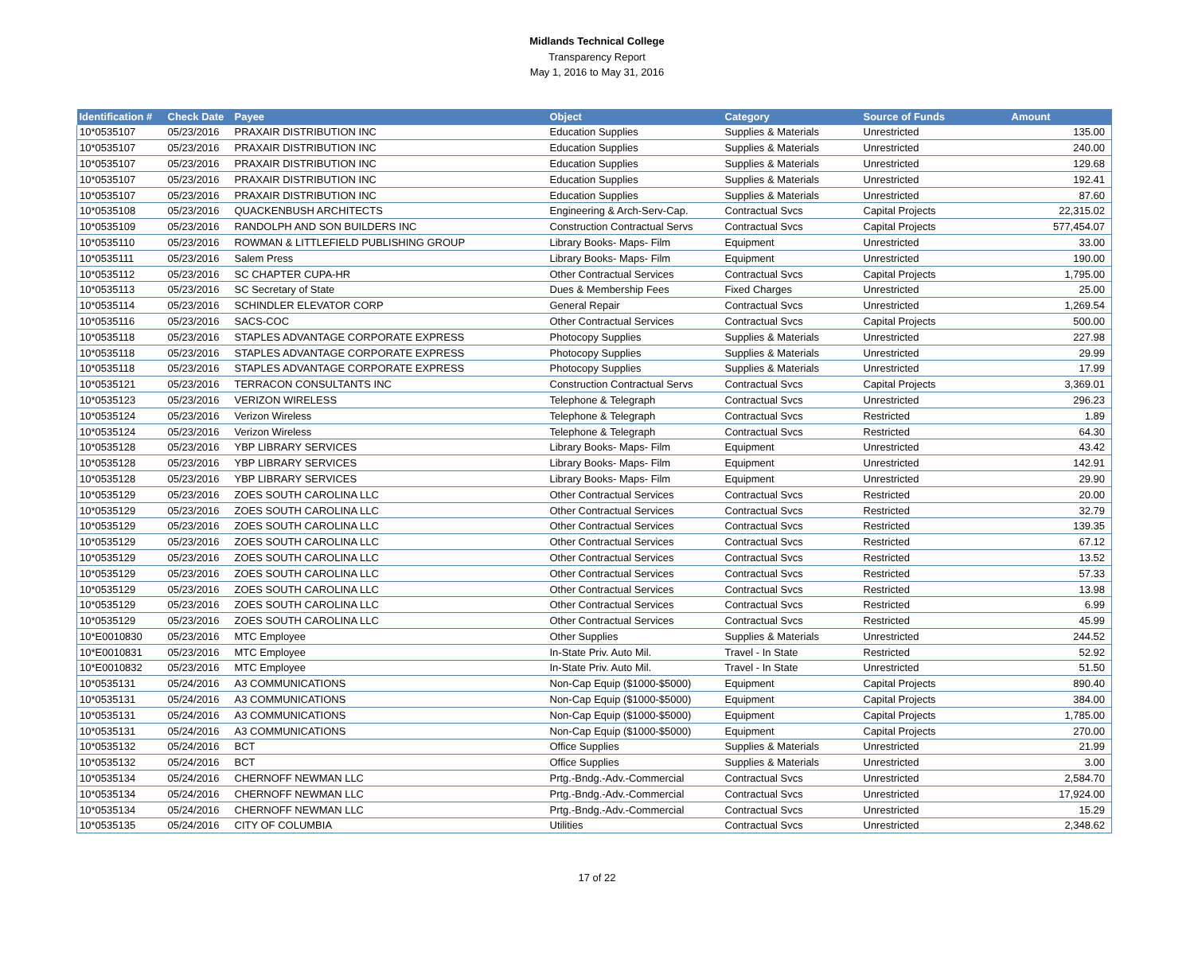Midlands Technical College
Transparency Report
May 1, 2016 to May 31, 2016
| Identification # | Check Date | Payee | Object | Category | Source of Funds | Amount |
| --- | --- | --- | --- | --- | --- | --- |
| 10*0535107 | 05/23/2016 | PRAXAIR DISTRIBUTION INC | Education Supplies | Supplies & Materials | Unrestricted | 135.00 |
| 10*0535107 | 05/23/2016 | PRAXAIR DISTRIBUTION INC | Education Supplies | Supplies & Materials | Unrestricted | 240.00 |
| 10*0535107 | 05/23/2016 | PRAXAIR DISTRIBUTION INC | Education Supplies | Supplies & Materials | Unrestricted | 129.68 |
| 10*0535107 | 05/23/2016 | PRAXAIR DISTRIBUTION INC | Education Supplies | Supplies & Materials | Unrestricted | 192.41 |
| 10*0535107 | 05/23/2016 | PRAXAIR DISTRIBUTION INC | Education Supplies | Supplies & Materials | Unrestricted | 87.60 |
| 10*0535108 | 05/23/2016 | QUACKENBUSH ARCHITECTS | Engineering & Arch-Serv-Cap. | Contractual Svcs | Capital Projects | 22,315.02 |
| 10*0535109 | 05/23/2016 | RANDOLPH AND SON BUILDERS INC | Construction Contractual Servs | Contractual Svcs | Capital Projects | 577,454.07 |
| 10*0535110 | 05/23/2016 | ROWMAN & LITTLEFIELD PUBLISHING GROUP | Library Books- Maps- Film | Equipment | Unrestricted | 33.00 |
| 10*0535111 | 05/23/2016 | Salem Press | Library Books- Maps- Film | Equipment | Unrestricted | 190.00 |
| 10*0535112 | 05/23/2016 | SC CHAPTER CUPA-HR | Other Contractual Services | Contractual Svcs | Capital Projects | 1,795.00 |
| 10*0535113 | 05/23/2016 | SC Secretary of State | Dues & Membership Fees | Fixed Charges | Unrestricted | 25.00 |
| 10*0535114 | 05/23/2016 | SCHINDLER ELEVATOR CORP | General Repair | Contractual Svcs | Unrestricted | 1,269.54 |
| 10*0535116 | 05/23/2016 | SACS-COC | Other Contractual Services | Contractual Svcs | Capital Projects | 500.00 |
| 10*0535118 | 05/23/2016 | STAPLES ADVANTAGE CORPORATE EXPRESS | Photocopy Supplies | Supplies & Materials | Unrestricted | 227.98 |
| 10*0535118 | 05/23/2016 | STAPLES ADVANTAGE CORPORATE EXPRESS | Photocopy Supplies | Supplies & Materials | Unrestricted | 29.99 |
| 10*0535118 | 05/23/2016 | STAPLES ADVANTAGE CORPORATE EXPRESS | Photocopy Supplies | Supplies & Materials | Unrestricted | 17.99 |
| 10*0535121 | 05/23/2016 | TERRACON CONSULTANTS INC | Construction Contractual Servs | Contractual Svcs | Capital Projects | 3,369.01 |
| 10*0535123 | 05/23/2016 | VERIZON WIRELESS | Telephone & Telegraph | Contractual Svcs | Unrestricted | 296.23 |
| 10*0535124 | 05/23/2016 | Verizon Wireless | Telephone & Telegraph | Contractual Svcs | Restricted | 1.89 |
| 10*0535124 | 05/23/2016 | Verizon Wireless | Telephone & Telegraph | Contractual Svcs | Restricted | 64.30 |
| 10*0535128 | 05/23/2016 | YBP LIBRARY SERVICES | Library Books- Maps- Film | Equipment | Unrestricted | 43.42 |
| 10*0535128 | 05/23/2016 | YBP LIBRARY SERVICES | Library Books- Maps- Film | Equipment | Unrestricted | 142.91 |
| 10*0535128 | 05/23/2016 | YBP LIBRARY SERVICES | Library Books- Maps- Film | Equipment | Unrestricted | 29.90 |
| 10*0535129 | 05/23/2016 | ZOES SOUTH CAROLINA LLC | Other Contractual Services | Contractual Svcs | Restricted | 20.00 |
| 10*0535129 | 05/23/2016 | ZOES SOUTH CAROLINA LLC | Other Contractual Services | Contractual Svcs | Restricted | 32.79 |
| 10*0535129 | 05/23/2016 | ZOES SOUTH CAROLINA LLC | Other Contractual Services | Contractual Svcs | Restricted | 139.35 |
| 10*0535129 | 05/23/2016 | ZOES SOUTH CAROLINA LLC | Other Contractual Services | Contractual Svcs | Restricted | 67.12 |
| 10*0535129 | 05/23/2016 | ZOES SOUTH CAROLINA LLC | Other Contractual Services | Contractual Svcs | Restricted | 13.52 |
| 10*0535129 | 05/23/2016 | ZOES SOUTH CAROLINA LLC | Other Contractual Services | Contractual Svcs | Restricted | 57.33 |
| 10*0535129 | 05/23/2016 | ZOES SOUTH CAROLINA LLC | Other Contractual Services | Contractual Svcs | Restricted | 13.98 |
| 10*0535129 | 05/23/2016 | ZOES SOUTH CAROLINA LLC | Other Contractual Services | Contractual Svcs | Restricted | 6.99 |
| 10*0535129 | 05/23/2016 | ZOES SOUTH CAROLINA LLC | Other Contractual Services | Contractual Svcs | Restricted | 45.99 |
| 10*E0010830 | 05/23/2016 | MTC Employee | Other Supplies | Supplies & Materials | Unrestricted | 244.52 |
| 10*E0010831 | 05/23/2016 | MTC Employee | In-State Priv. Auto Mil. | Travel - In State | Restricted | 52.92 |
| 10*E0010832 | 05/23/2016 | MTC Employee | In-State Priv. Auto Mil. | Travel - In State | Unrestricted | 51.50 |
| 10*0535131 | 05/24/2016 | A3 COMMUNICATIONS | Non-Cap Equip ($1000-$5000) | Equipment | Capital Projects | 890.40 |
| 10*0535131 | 05/24/2016 | A3 COMMUNICATIONS | Non-Cap Equip ($1000-$5000) | Equipment | Capital Projects | 384.00 |
| 10*0535131 | 05/24/2016 | A3 COMMUNICATIONS | Non-Cap Equip ($1000-$5000) | Equipment | Capital Projects | 1,785.00 |
| 10*0535131 | 05/24/2016 | A3 COMMUNICATIONS | Non-Cap Equip ($1000-$5000) | Equipment | Capital Projects | 270.00 |
| 10*0535132 | 05/24/2016 | BCT | Office Supplies | Supplies & Materials | Unrestricted | 21.99 |
| 10*0535132 | 05/24/2016 | BCT | Office Supplies | Supplies & Materials | Unrestricted | 3.00 |
| 10*0535134 | 05/24/2016 | CHERNOFF NEWMAN LLC | Prtg.-Bndg.-Adv.-Commercial | Contractual Svcs | Unrestricted | 2,584.70 |
| 10*0535134 | 05/24/2016 | CHERNOFF NEWMAN LLC | Prtg.-Bndg.-Adv.-Commercial | Contractual Svcs | Unrestricted | 17,924.00 |
| 10*0535134 | 05/24/2016 | CHERNOFF NEWMAN LLC | Prtg.-Bndg.-Adv.-Commercial | Contractual Svcs | Unrestricted | 15.29 |
| 10*0535135 | 05/24/2016 | CITY OF COLUMBIA | Utilities | Contractual Svcs | Unrestricted | 2,348.62 |
17 of 22